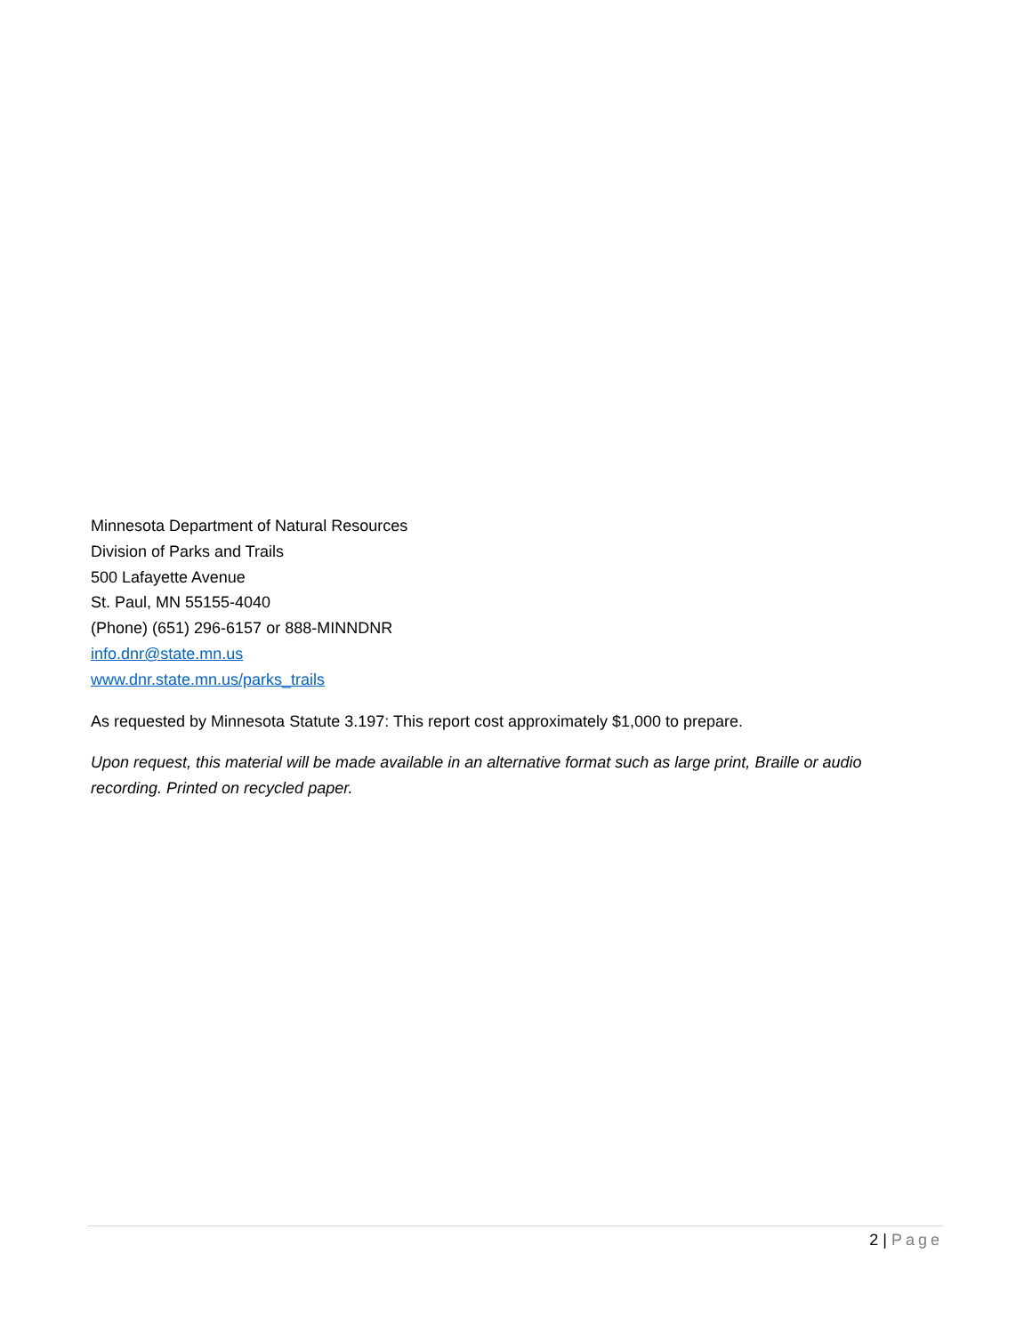Minnesota Department of Natural Resources
Division of Parks and Trails
500 Lafayette Avenue
St. Paul, MN 55155-4040
(Phone) (651) 296-6157 or 888-MINNDNR
info.dnr@state.mn.us
www.dnr.state.mn.us/parks_trails
As requested by Minnesota Statute 3.197: This report cost approximately $1,000 to prepare.
Upon request, this material will be made available in an alternative format such as large print, Braille or audio recording. Printed on recycled paper.
2 | Page